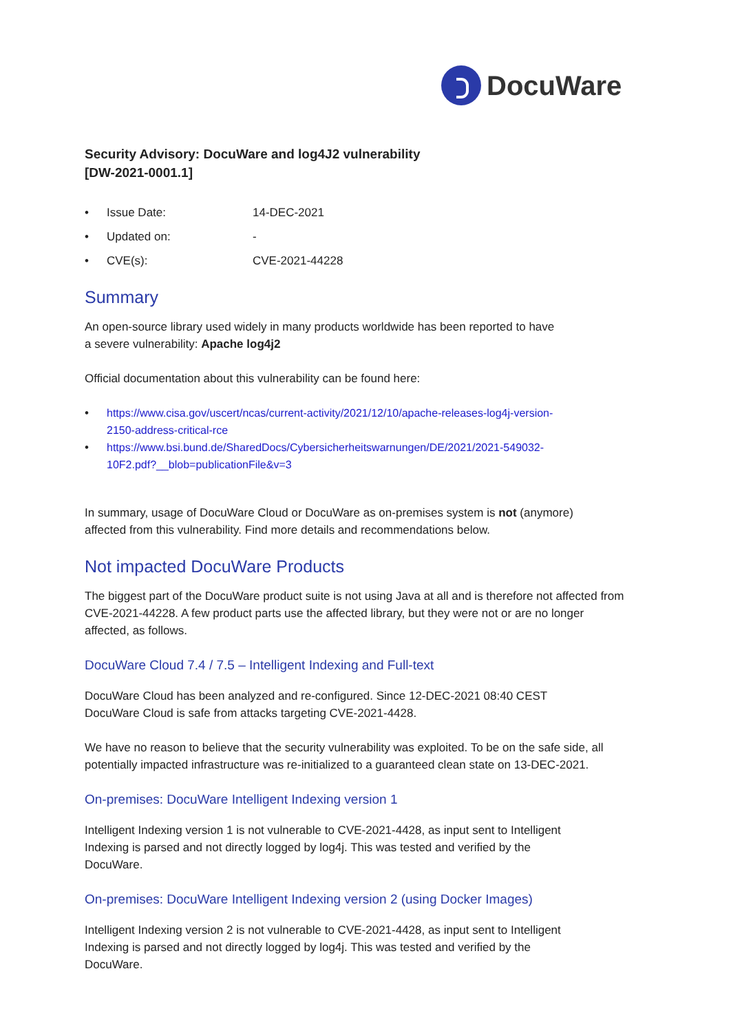DocuWare
Security Advisory: DocuWare and log4J2 vulnerability
[DW-2021-0001.1]
• Issue Date: 14-DEC-2021
• Updated on: -
• CVE(s): CVE-2021-44228
Summary
An open-source library used widely in many products worldwide has been reported to have
a severe vulnerability: Apache log4j2
Official documentation about this vulnerability can be found here:
• https://www.cisa.gov/uscert/ncas/current-activity/2021/12/10/apache-releases-log4j-version-
2150-address-critical-rce
• https://www.bsi.bund.de/SharedDocs/Cybersicherheitswarnungen/DE/2021/2021-549032-
10F2.pdf?__blob=publicationFile&v=3
In summary, usage of DocuWare Cloud or DocuWare as on-premises system is not (anymore)
affected from this vulnerability. Find more details and recommendations below.
Not impacted DocuWare Products
The biggest part of the DocuWare product suite is not using Java at all and is therefore not affected from CVE-2021-44228. A few product parts use the affected library, but they were not or are no longer affected, as follows.
DocuWare Cloud 7.4 / 7.5 – Intelligent Indexing and Full-text
DocuWare Cloud has been analyzed and re-configured. Since 12-DEC-2021 08:40 CEST
DocuWare Cloud is safe from attacks targeting CVE-2021-4428.
We have no reason to believe that the security vulnerability was exploited. To be on the safe side, all potentially impacted infrastructure was re-initialized to a guaranteed clean state on 13-DEC-2021.
On-premises: DocuWare Intelligent Indexing version 1
Intelligent Indexing version 1 is not vulnerable to CVE-2021-4428, as input sent to Intelligent
Indexing is parsed and not directly logged by log4j. This was tested and verified by the
DocuWare.
On-premises: DocuWare Intelligent Indexing version 2 (using Docker Images)
Intelligent Indexing version 2 is not vulnerable to CVE-2021-4428, as input sent to Intelligent
Indexing is parsed and not directly logged by log4j. This was tested and verified by the
DocuWare.